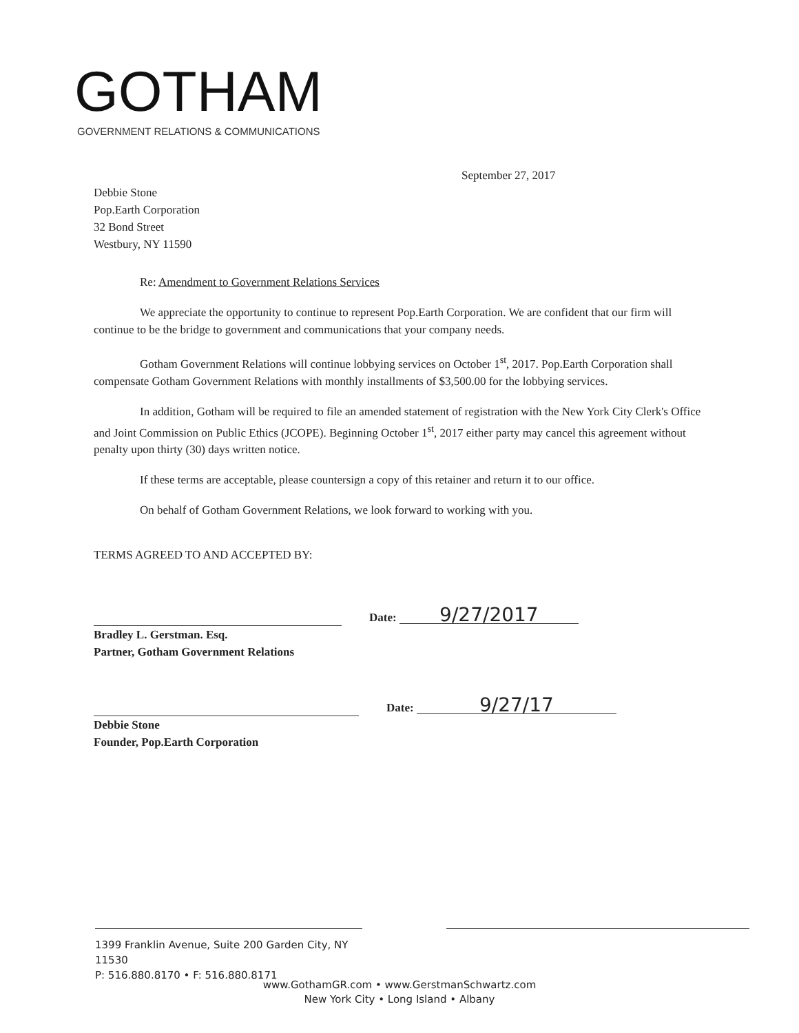GOTHAM
GOVERNMENT RELATIONS & COMMUNICATIONS
September 27, 2017
Debbie Stone
Pop.Earth Corporation
32 Bond Street
Westbury, NY 11590
Re: Amendment to Government Relations Services
We appreciate the opportunity to continue to represent Pop.Earth Corporation. We are confident that our firm will continue to be the bridge to government and communications that your company needs.
Gotham Government Relations will continue lobbying services on October 1<sup>st</sup>, 2017. Pop.Earth Corporation shall compensate Gotham Government Relations with monthly installments of $3,500.00 for the lobbying services.
In addition, Gotham will be required to file an amended statement of registration with the New York City Clerk's Office and Joint Commission on Public Ethics (JCOPE). Beginning October 1<sup>st</sup>, 2017 either party may cancel this agreement without penalty upon thirty (30) days written notice.
If these terms are acceptable, please countersign a copy of this retainer and return it to our office.
On behalf of Gotham Government Relations, we look forward to working with you.
TERMS AGREED TO AND ACCEPTED BY:
Date: 9/27/2017
Bradley L. Gerstman. Esq.
Partner, Gotham Government Relations
Date: 9/27/17
Debbie Stone
Founder, Pop.Earth Corporation
1399 Franklin Avenue, Suite 200 Garden City, NY 11530
P: 516.880.8170 • F: 516.880.8171
www.GothamGR.com • www.GerstmanSchwartz.com
New York City • Long Island • Albany